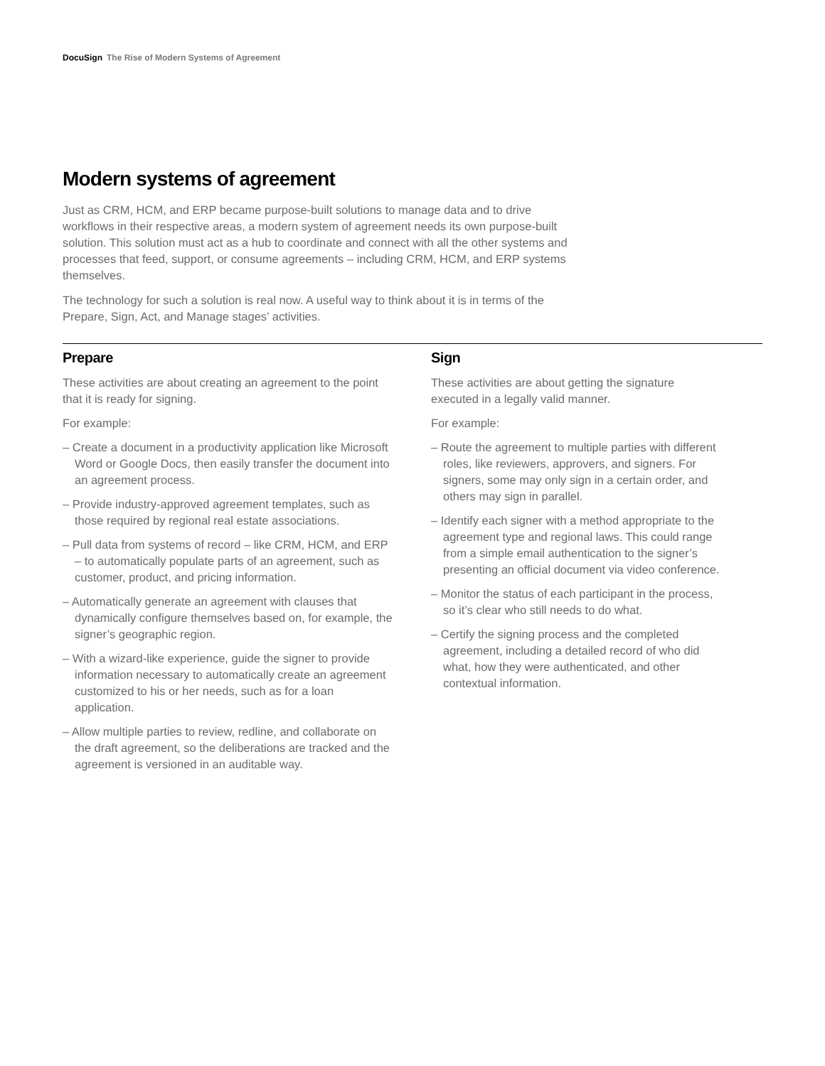DocuSign The Rise of Modern Systems of Agreement
Modern systems of agreement
Just as CRM, HCM, and ERP became purpose-built solutions to manage data and to drive workflows in their respective areas, a modern system of agreement needs its own purpose-built solution. This solution must act as a hub to coordinate and connect with all the other systems and processes that feed, support, or consume agreements – including CRM, HCM, and ERP systems themselves.
The technology for such a solution is real now. A useful way to think about it is in terms of the Prepare, Sign, Act, and Manage stages’ activities.
Prepare
These activities are about creating an agreement to the point that it is ready for signing.
For example:
– Create a document in a productivity application like Microsoft Word or Google Docs, then easily transfer the document into an agreement process.
– Provide industry-approved agreement templates, such as those required by regional real estate associations.
– Pull data from systems of record – like CRM, HCM, and ERP – to automatically populate parts of an agreement, such as customer, product, and pricing information.
– Automatically generate an agreement with clauses that dynamically configure themselves based on, for example, the signer’s geographic region.
– With a wizard-like experience, guide the signer to provide information necessary to automatically create an agreement customized to his or her needs, such as for a loan application.
– Allow multiple parties to review, redline, and collaborate on the draft agreement, so the deliberations are tracked and the agreement is versioned in an auditable way.
Sign
These activities are about getting the signature executed in a legally valid manner.
For example:
– Route the agreement to multiple parties with different roles, like reviewers, approvers, and signers. For signers, some may only sign in a certain order, and others may sign in parallel.
– Identify each signer with a method appropriate to the agreement type and regional laws. This could range from a simple email authentication to the signer’s presenting an official document via video conference.
– Monitor the status of each participant in the process, so it’s clear who still needs to do what.
– Certify the signing process and the completed agreement, including a detailed record of who did what, how they were authenticated, and other contextual information.